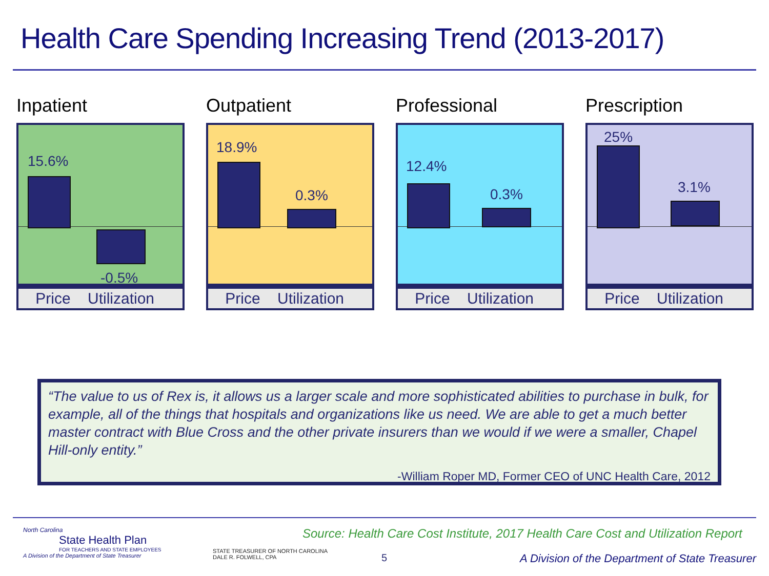Health Care Spending Increasing Trend (2013-2017)
Inpatient
15.6%
-0.5%
Price Utilization
Outpatient
18.9%
0.3%
Price Utilization
Professional
12.4%
0.3%
Price Utilization
Prescription
25%
3.1%
Price Utilization
“The value to us of Rex is, it allows us a larger scale and more sophisticated abilities to purchase in bulk, for example, all of the things that hospitals and organizations like us need. We are able to get a much better master contract with Blue Cross and the other private insurers than we would if we were a smaller, Chapel Hill-only entity.”
-William Roper MD, Former CEO of UNC Health Care, 2012
North Carolina
State Health Plan
FOR TEACHERS AND STATE EMPLOYEES
A Division of the Department of State Treasurer
STATE TREASURER OF NORTH CAROLINA
DALE R. FOLWELL, CPA
Source: Health Care Cost Institute, 2017 Health Care Cost and Utilization Report
5
A Division of the Department of State Treasurer